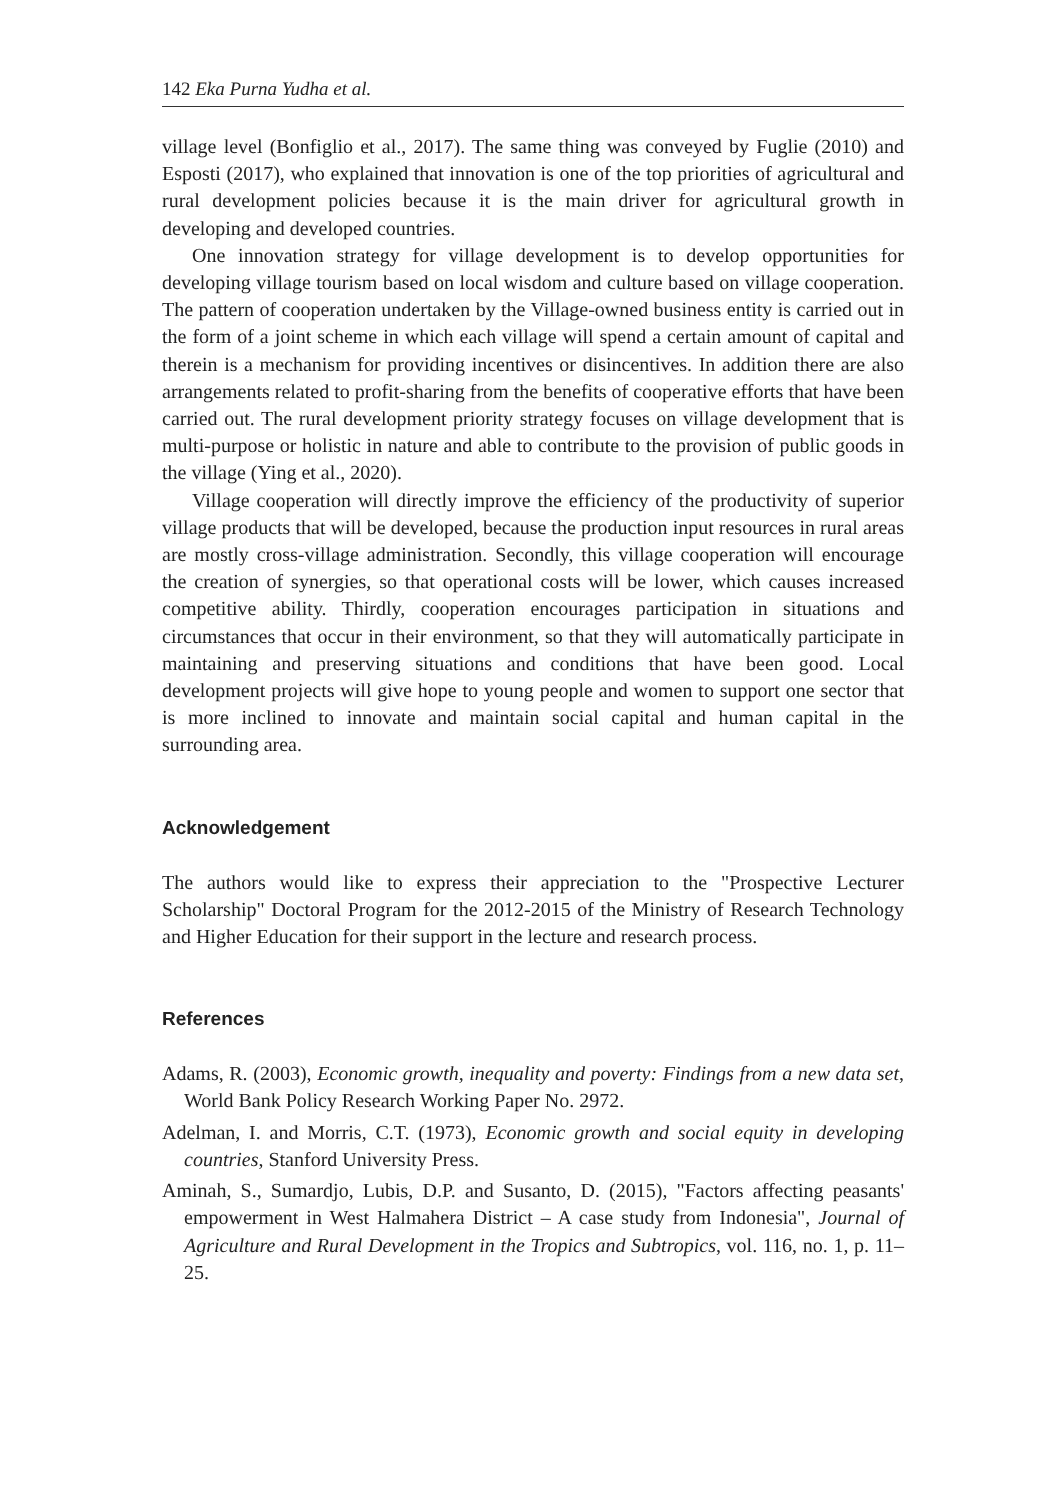142 Eka Purna Yudha et al.
village level (Bonfiglio et al., 2017). The same thing was conveyed by Fuglie (2010) and Esposti (2017), who explained that innovation is one of the top priorities of agricultural and rural development policies because it is the main driver for agricultural growth in developing and developed countries.
One innovation strategy for village development is to develop opportunities for developing village tourism based on local wisdom and culture based on village cooperation. The pattern of cooperation undertaken by the Village-owned business entity is carried out in the form of a joint scheme in which each village will spend a certain amount of capital and therein is a mechanism for providing incentives or disincentives. In addition there are also arrangements related to profit-sharing from the benefits of cooperative efforts that have been carried out. The rural development priority strategy focuses on village development that is multi-purpose or holistic in nature and able to contribute to the provision of public goods in the village (Ying et al., 2020).
Village cooperation will directly improve the efficiency of the productivity of superior village products that will be developed, because the production input resources in rural areas are mostly cross-village administration. Secondly, this village cooperation will encourage the creation of synergies, so that operational costs will be lower, which causes increased competitive ability. Thirdly, cooperation encourages participation in situations and circumstances that occur in their environment, so that they will automatically participate in maintaining and preserving situations and conditions that have been good. Local development projects will give hope to young people and women to support one sector that is more inclined to innovate and maintain social capital and human capital in the surrounding area.
Acknowledgement
The authors would like to express their appreciation to the "Prospective Lecturer Scholarship" Doctoral Program for the 2012-2015 of the Ministry of Research Technology and Higher Education for their support in the lecture and research process.
References
Adams, R. (2003), Economic growth, inequality and poverty: Findings from a new data set, World Bank Policy Research Working Paper No. 2972.
Adelman, I. and Morris, C.T. (1973), Economic growth and social equity in developing countries, Stanford University Press.
Aminah, S., Sumardjo, Lubis, D.P. and Susanto, D. (2015), "Factors affecting peasants' empowerment in West Halmahera District – A case study from Indonesia", Journal of Agriculture and Rural Development in the Tropics and Subtropics, vol. 116, no. 1, p. 11–25.